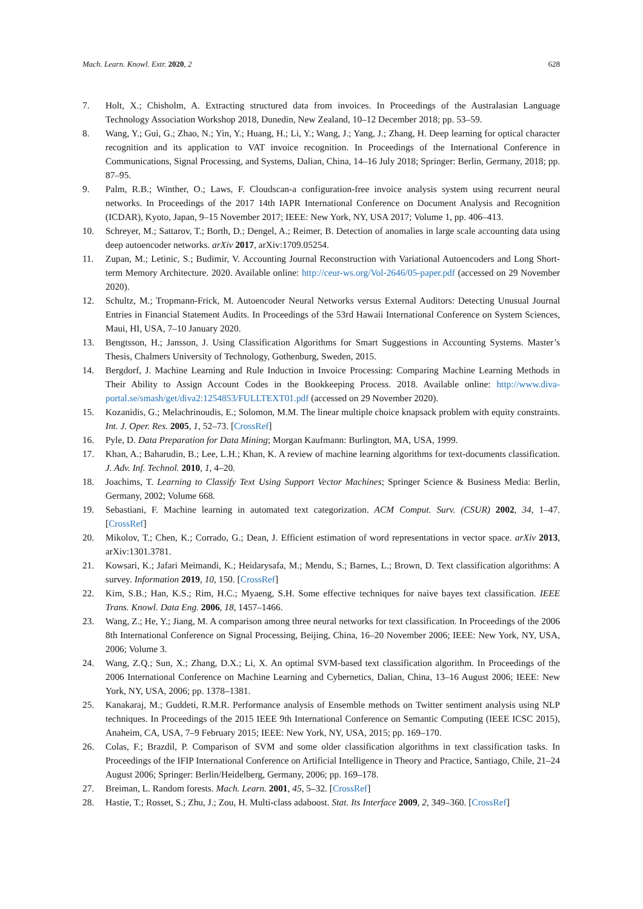Mach. Learn. Knowl. Extr. 2020, 2 628
7. Holt, X.; Chisholm, A. Extracting structured data from invoices. In Proceedings of the Australasian Language Technology Association Workshop 2018, Dunedin, New Zealand, 10–12 December 2018; pp. 53–59.
8. Wang, Y.; Gui, G.; Zhao, N.; Yin, Y.; Huang, H.; Li, Y.; Wang, J.; Yang, J.; Zhang, H. Deep learning for optical character recognition and its application to VAT invoice recognition. In Proceedings of the International Conference in Communications, Signal Processing, and Systems, Dalian, China, 14–16 July 2018; Springer: Berlin, Germany, 2018; pp. 87–95.
9. Palm, R.B.; Winther, O.; Laws, F. Cloudscan-a configuration-free invoice analysis system using recurrent neural networks. In Proceedings of the 2017 14th IAPR International Conference on Document Analysis and Recognition (ICDAR), Kyoto, Japan, 9–15 November 2017; IEEE: New York, NY, USA 2017; Volume 1, pp. 406–413.
10. Schreyer, M.; Sattarov, T.; Borth, D.; Dengel, A.; Reimer, B. Detection of anomalies in large scale accounting data using deep autoencoder networks. arXiv 2017, arXiv:1709.05254.
11. Zupan, M.; Letinic, S.; Budimir, V. Accounting Journal Reconstruction with Variational Autoencoders and Long Short-term Memory Architecture. 2020. Available online: http://ceur-ws.org/Vol-2646/05-paper.pdf (accessed on 29 November 2020).
12. Schultz, M.; Tropmann-Frick, M. Autoencoder Neural Networks versus External Auditors: Detecting Unusual Journal Entries in Financial Statement Audits. In Proceedings of the 53rd Hawaii International Conference on System Sciences, Maui, HI, USA, 7–10 January 2020.
13. Bengtsson, H.; Jansson, J. Using Classification Algorithms for Smart Suggestions in Accounting Systems. Master’s Thesis, Chalmers University of Technology, Gothenburg, Sweden, 2015.
14. Bergdorf, J. Machine Learning and Rule Induction in Invoice Processing: Comparing Machine Learning Methods in Their Ability to Assign Account Codes in the Bookkeeping Process. 2018. Available online: http://www.diva-portal.se/smash/get/diva2:1254853/FULLTEXT01.pdf (accessed on 29 November 2020).
15. Kozanidis, G.; Melachrinoudis, E.; Solomon, M.M. The linear multiple choice knapsack problem with equity constraints. Int. J. Oper. Res. 2005, 1, 52–73. [CrossRef]
16. Pyle, D. Data Preparation for Data Mining; Morgan Kaufmann: Burlington, MA, USA, 1999.
17. Khan, A.; Baharudin, B.; Lee, L.H.; Khan, K. A review of machine learning algorithms for text-documents classification. J. Adv. Inf. Technol. 2010, 1, 4–20.
18. Joachims, T. Learning to Classify Text Using Support Vector Machines; Springer Science & Business Media: Berlin, Germany, 2002; Volume 668.
19. Sebastiani, F. Machine learning in automated text categorization. ACM Comput. Surv. (CSUR) 2002, 34, 1–47. [CrossRef]
20. Mikolov, T.; Chen, K.; Corrado, G.; Dean, J. Efficient estimation of word representations in vector space. arXiv 2013, arXiv:1301.3781.
21. Kowsari, K.; Jafari Meimandi, K.; Heidarysafa, M.; Mendu, S.; Barnes, L.; Brown, D. Text classification algorithms: A survey. Information 2019, 10, 150. [CrossRef]
22. Kim, S.B.; Han, K.S.; Rim, H.C.; Myaeng, S.H. Some effective techniques for naive bayes text classification. IEEE Trans. Knowl. Data Eng. 2006, 18, 1457–1466.
23. Wang, Z.; He, Y.; Jiang, M. A comparison among three neural networks for text classification. In Proceedings of the 2006 8th International Conference on Signal Processing, Beijing, China, 16–20 November 2006; IEEE: New York, NY, USA, 2006; Volume 3.
24. Wang, Z.Q.; Sun, X.; Zhang, D.X.; Li, X. An optimal SVM-based text classification algorithm. In Proceedings of the 2006 International Conference on Machine Learning and Cybernetics, Dalian, China, 13–16 August 2006; IEEE: New York, NY, USA, 2006; pp. 1378–1381.
25. Kanakaraj, M.; Guddeti, R.M.R. Performance analysis of Ensemble methods on Twitter sentiment analysis using NLP techniques. In Proceedings of the 2015 IEEE 9th International Conference on Semantic Computing (IEEE ICSC 2015), Anaheim, CA, USA, 7–9 February 2015; IEEE: New York, NY, USA, 2015; pp. 169–170.
26. Colas, F.; Brazdil, P. Comparison of SVM and some older classification algorithms in text classification tasks. In Proceedings of the IFIP International Conference on Artificial Intelligence in Theory and Practice, Santiago, Chile, 21–24 August 2006; Springer: Berlin/Heidelberg, Germany, 2006; pp. 169–178.
27. Breiman, L. Random forests. Mach. Learn. 2001, 45, 5–32. [CrossRef]
28. Hastie, T.; Rosset, S.; Zhu, J.; Zou, H. Multi-class adaboost. Stat. Its Interface 2009, 2, 349–360. [CrossRef]